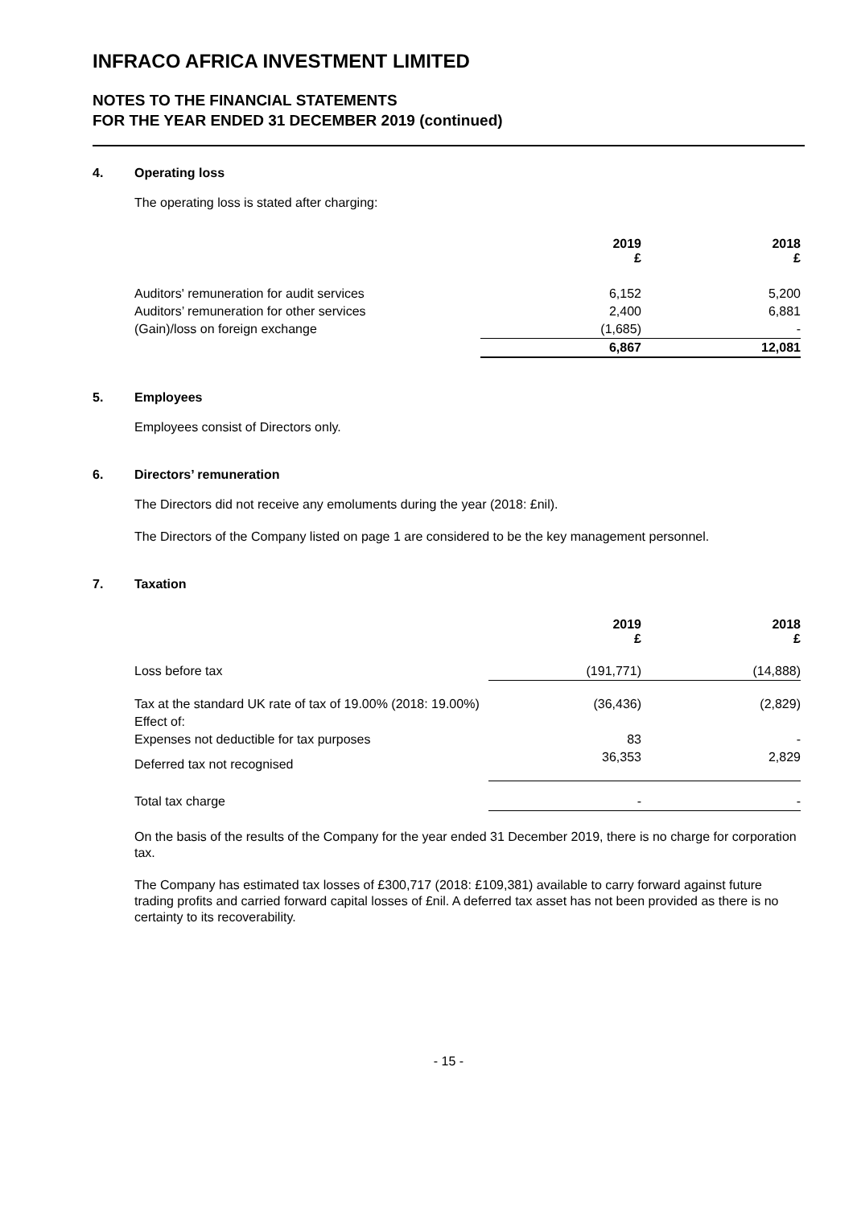INFRACO AFRICA INVESTMENT LIMITED
NOTES TO THE FINANCIAL STATEMENTS
FOR THE YEAR ENDED 31 DECEMBER 2019 (continued)
4. Operating loss
The operating loss is stated after charging:
| | 2019 £ | 2018 £ |
| Auditors' remuneration for audit services | 6,152 | 5,200 |
| Auditors’ remuneration for other services | 2,400 | 6,881 |
| (Gain)/loss on foreign exchange | (1,685) | - |
| | 6,867 | 12,081 |
5. Employees
Employees consist of Directors only.
6. Directors’ remuneration
The Directors did not receive any emoluments during the year (2018: £nil).
The Directors of the Company listed on page 1 are considered to be the key management personnel.
7. Taxation
| | 2019 £ | 2018 £ |
| Loss before tax | (191,771) | (14,888) |
| Tax at the standard UK rate of tax of 19.00% (2018: 19.00%) | (36,436) | (2,829) |
| Effect of: | | |
| Expenses not deductible for tax purposes | 83 | - |
| Deferred tax not recognised | 36,353 | 2,829 |
| Total tax charge | - | - |
On the basis of the results of the Company for the year ended 31 December 2019, there is no charge for corporation tax.
The Company has estimated tax losses of £300,717 (2018: £109,381) available to carry forward against future trading profits and carried forward capital losses of £nil. A deferred tax asset has not been provided as there is no certainty to its recoverability.
- 15 -